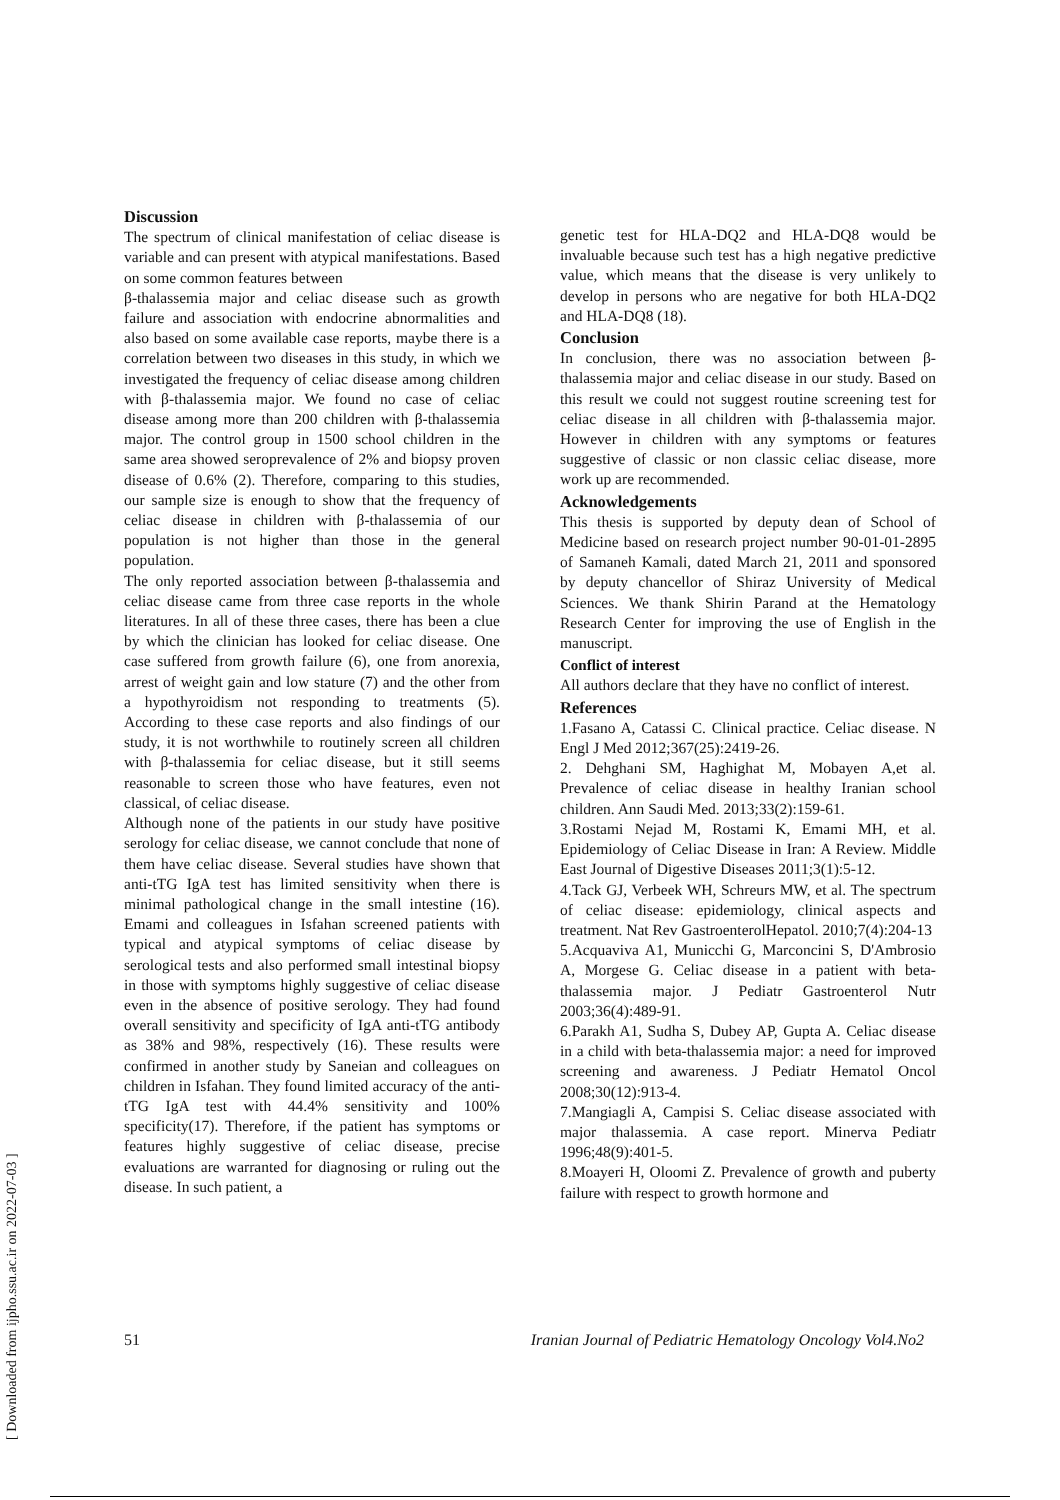Discussion
The spectrum of clinical manifestation of celiac disease is variable and can present with atypical manifestations. Based on some common features between
β-thalassemia major and celiac disease such as growth failure and association with endocrine abnormalities and also based on some available case reports, maybe there is a correlation between two diseases in this study, in which we investigated the frequency of celiac disease among children with β-thalassemia major. We found no case of celiac disease among more than 200 children with β-thalassemia major. The control group in 1500 school children in the same area showed seroprevalence of 2% and biopsy proven disease of 0.6% (2). Therefore, comparing to this studies, our sample size is enough to show that the frequency of celiac disease in children with β-thalassemia of our population is not higher than those in the general population.
The only reported association between β-thalassemia and celiac disease came from three case reports in the whole literatures. In all of these three cases, there has been a clue by which the clinician has looked for celiac disease. One case suffered from growth failure (6), one from anorexia, arrest of weight gain and low stature (7) and the other from a hypothyroidism not responding to treatments (5). According to these case reports and also findings of our study, it is not worthwhile to routinely screen all children with β-thalassemia for celiac disease, but it still seems reasonable to screen those who have features, even not classical, of celiac disease.
Although none of the patients in our study have positive serology for celiac disease, we cannot conclude that none of them have celiac disease. Several studies have shown that anti-tTG IgA test has limited sensitivity when there is minimal pathological change in the small intestine (16). Emami and colleagues in Isfahan screened patients with typical and atypical symptoms of celiac disease by serological tests and also performed small intestinal biopsy in those with symptoms highly suggestive of celiac disease even in the absence of positive serology. They had found overall sensitivity and specificity of IgA anti-tTG antibody as 38% and 98%, respectively (16). These results were confirmed in another study by Saneian and colleagues on children in Isfahan. They found limited accuracy of the anti-tTG IgA test with 44.4% sensitivity and 100% specificity(17). Therefore, if the patient has symptoms or features highly suggestive of celiac disease, precise evaluations are warranted for diagnosing or ruling out the disease. In such patient, a
genetic test for HLA-DQ2 and HLA-DQ8 would be invaluable because such test has a high negative predictive value, which means that the disease is very unlikely to develop in persons who are negative for both HLA-DQ2 and HLA-DQ8 (18).
Conclusion
In conclusion, there was no association between β-thalassemia major and celiac disease in our study. Based on this result we could not suggest routine screening test for celiac disease in all children with β-thalassemia major. However in children with any symptoms or features suggestive of classic or non classic celiac disease, more work up are recommended.
Acknowledgements
This thesis is supported by deputy dean of School of Medicine based on research project number 90-01-01-2895 of Samaneh Kamali, dated March 21, 2011 and sponsored by deputy chancellor of Shiraz University of Medical Sciences. We thank Shirin Parand at the Hematology Research Center for improving the use of English in the manuscript.
Conflict of interest
All authors declare that they have no conflict of interest.
References
1.Fasano A, Catassi C. Clinical practice. Celiac disease. N Engl J Med 2012;367(25):2419-26.
2. Dehghani SM, Haghighat M, Mobayen A,et al. Prevalence of celiac disease in healthy Iranian school children. Ann Saudi Med. 2013;33(2):159-61.
3.Rostami Nejad M, Rostami K, Emami MH, et al. Epidemiology of Celiac Disease in Iran: A Review. Middle East Journal of Digestive Diseases 2011;3(1):5-12.
4.Tack GJ, Verbeek WH, Schreurs MW, et al. The spectrum of celiac disease: epidemiology, clinical aspects and treatment. Nat Rev GastroenterolHepatol. 2010;7(4):204-13
5.Acquaviva A1, Municchi G, Marconcini S, D'Ambrosio A, Morgese G. Celiac disease in a patient with beta-thalassemia major. J Pediatr Gastroenterol Nutr 2003;36(4):489-91.
6.Parakh A1, Sudha S, Dubey AP, Gupta A. Celiac disease in a child with beta-thalassemia major: a need for improved screening and awareness. J Pediatr Hematol Oncol 2008;30(12):913-4.
7.Mangiagli A, Campisi S. Celiac disease associated with major thalassemia. A case report. Minerva Pediatr 1996;48(9):401-5.
8.Moayeri H, Oloomi Z. Prevalence of growth and puberty failure with respect to growth hormone and
51 Iranian Journal of Pediatric Hematology Oncology Vol4.No2
[ Downloaded from ijpho.ssu.ac.ir on 2022-07-03 ]